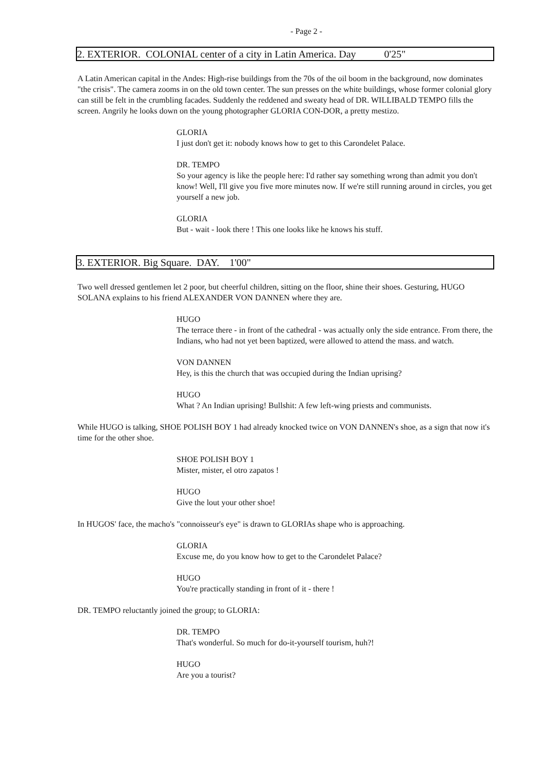- Page 2 -
2. EXTERIOR. COLONIAL center of a city in Latin America. Day 0'25"
A Latin American capital in the Andes: High-rise buildings from the 70s of the oil boom in the background, now dominates "the crisis". The camera zooms in on the old town center. The sun presses on the white buildings, whose former colonial glory can still be felt in the crumbling facades. Suddenly the reddened and sweaty head of DR. WILLIBALD TEMPO fills the screen. Angrily he looks down on the young photographer GLORIA CON-DOR, a pretty mestizo.
GLORIA
I just don't get it: nobody knows how to get to this Carondelet Palace.
DR. TEMPO
So your agency is like the people here: I'd rather say something wrong than admit you don't know! Well, I'll give you five more minutes now. If we're still running around in circles, you get yourself a new job.
GLORIA
But - wait - look there ! This one looks like he knows his stuff.
3. EXTERIOR. Big Square. DAY. 1'00"
Two well dressed gentlemen let 2 poor, but cheerful children, sitting on the floor, shine their shoes. Gesturing, HUGO SOLANA explains to his friend ALEXANDER VON DANNEN where they are.
HUGO
The terrace there - in front of the cathedral - was actually only the side entrance. From there, the Indians, who had not yet been baptized, were allowed to attend the mass. and watch.
VON DANNEN
Hey, is this the church that was occupied during the Indian uprising?
HUGO
What ? An Indian uprising! Bullshit: A few left-wing priests and communists.
While HUGO is talking, SHOE POLISH BOY 1 had already knocked twice on VON DANNEN's shoe, as a sign that now it's time for the other shoe.
SHOE POLISH BOY 1
Mister, mister, el otro zapatos !
HUGO
Give the lout your other shoe!
In HUGOS' face, the macho's "connoisseur's eye" is drawn to GLORIAs shape who is approaching.
GLORIA
Excuse me, do you know how to get to the Carondelet Palace?
HUGO
You're practically standing in front of it - there !
DR. TEMPO reluctantly joined the group; to GLORIA:
DR. TEMPO
That's wonderful. So much for do-it-yourself tourism, huh?!
HUGO
Are you a tourist?